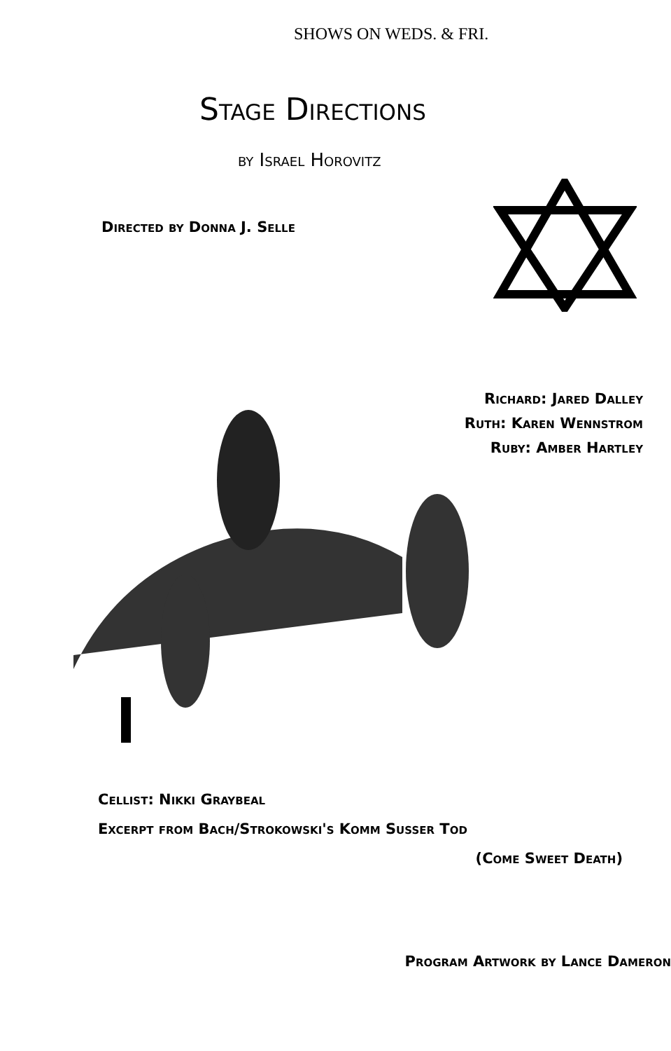SHOWS ON WEDS. & FRI.
Stage Directions
by Israel Horovitz
Directed by Donna J. Selle
Richard: Jared Dalley
Ruth: Karen Wennstrom
Ruby: Amber Hartley
Cellist: Nikki Graybeal
Excerpt from Bach/Strokowski's Komm Susser Tod
(Come Sweet Death)
Program Artwork by Lance Dameron